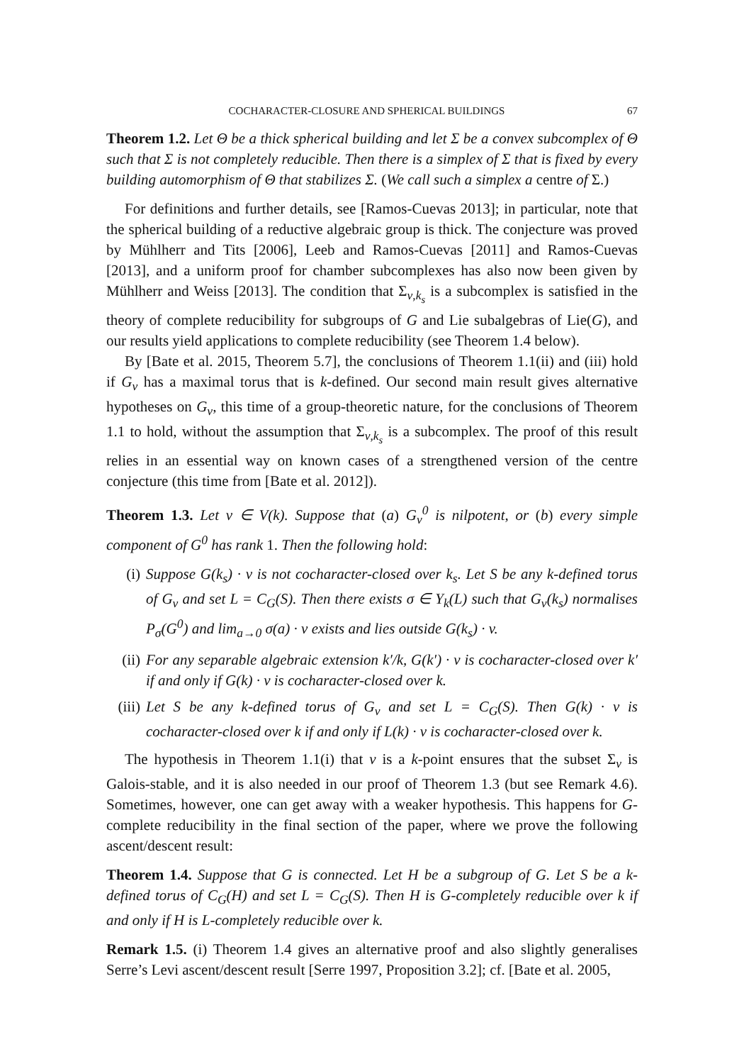COCHARACTER-CLOSURE AND SPHERICAL BUILDINGS 67
Theorem 1.2. Let Θ be a thick spherical building and let Σ be a convex subcomplex of Θ such that Σ is not completely reducible. Then there is a simplex of Σ that is fixed by every building automorphism of Θ that stabilizes Σ. (We call such a simplex a centre of Σ.)
For definitions and further details, see [Ramos-Cuevas 2013]; in particular, note that the spherical building of a reductive algebraic group is thick. The conjecture was proved by Mühlherr and Tits [2006], Leeb and Ramos-Cuevas [2011] and Ramos-Cuevas [2013], and a uniform proof for chamber subcomplexes has also now been given by Mühlherr and Weiss [2013]. The condition that Σ<sub>v,k<sub>s</sub></sub> is a subcomplex is satisfied in the theory of complete reducibility for subgroups of G and Lie subalgebras of Lie(G), and our results yield applications to complete reducibility (see Theorem 1.4 below).
By [Bate et al. 2015, Theorem 5.7], the conclusions of Theorem 1.1(ii) and (iii) hold if G<sub>v</sub> has a maximal torus that is k-defined. Our second main result gives alternative hypotheses on G<sub>v</sub>, this time of a group-theoretic nature, for the conclusions of Theorem 1.1 to hold, without the assumption that Σ<sub>v,k<sub>s</sub></sub> is a subcomplex. The proof of this result relies in an essential way on known cases of a strengthened version of the centre conjecture (this time from [Bate et al. 2012]).
Theorem 1.3. Let v ∈ V(k). Suppose that (a) G<sub>v</sub><sup>0</sup> is nilpotent, or (b) every simple component of G<sup>0</sup> has rank 1. Then the following hold:
(i) Suppose G(k<sub>s</sub>) · v is not cocharacter-closed over k<sub>s</sub>. Let S be any k-defined torus of G<sub>v</sub> and set L = C<sub>G</sub>(S). Then there exists σ ∈ Y<sub>k</sub>(L) such that G<sub>v</sub>(k<sub>s</sub>) normalises P<sub>σ</sub>(G<sup>0</sup>) and lim<sub>a→0</sub> σ(a) · v exists and lies outside G(k<sub>s</sub>) · v.
(ii) For any separable algebraic extension k′/k, G(k′) · v is cocharacter-closed over k′ if and only if G(k) · v is cocharacter-closed over k.
(iii) Let S be any k-defined torus of G<sub>v</sub> and set L = C<sub>G</sub>(S). Then G(k) · v is cocharacter-closed over k if and only if L(k) · v is cocharacter-closed over k.
The hypothesis in Theorem 1.1(i) that v is a k-point ensures that the subset Σ<sub>v</sub> is Galois-stable, and it is also needed in our proof of Theorem 1.3 (but see Remark 4.6). Sometimes, however, one can get away with a weaker hypothesis. This happens for G-complete reducibility in the final section of the paper, where we prove the following ascent/descent result:
Theorem 1.4. Suppose that G is connected. Let H be a subgroup of G. Let S be a k-defined torus of C<sub>G</sub>(H) and set L = C<sub>G</sub>(S). Then H is G-completely reducible over k if and only if H is L-completely reducible over k.
Remark 1.5. (i) Theorem 1.4 gives an alternative proof and also slightly generalises Serre’s Levi ascent/descent result [Serre 1997, Proposition 3.2]; cf. [Bate et al. 2005,